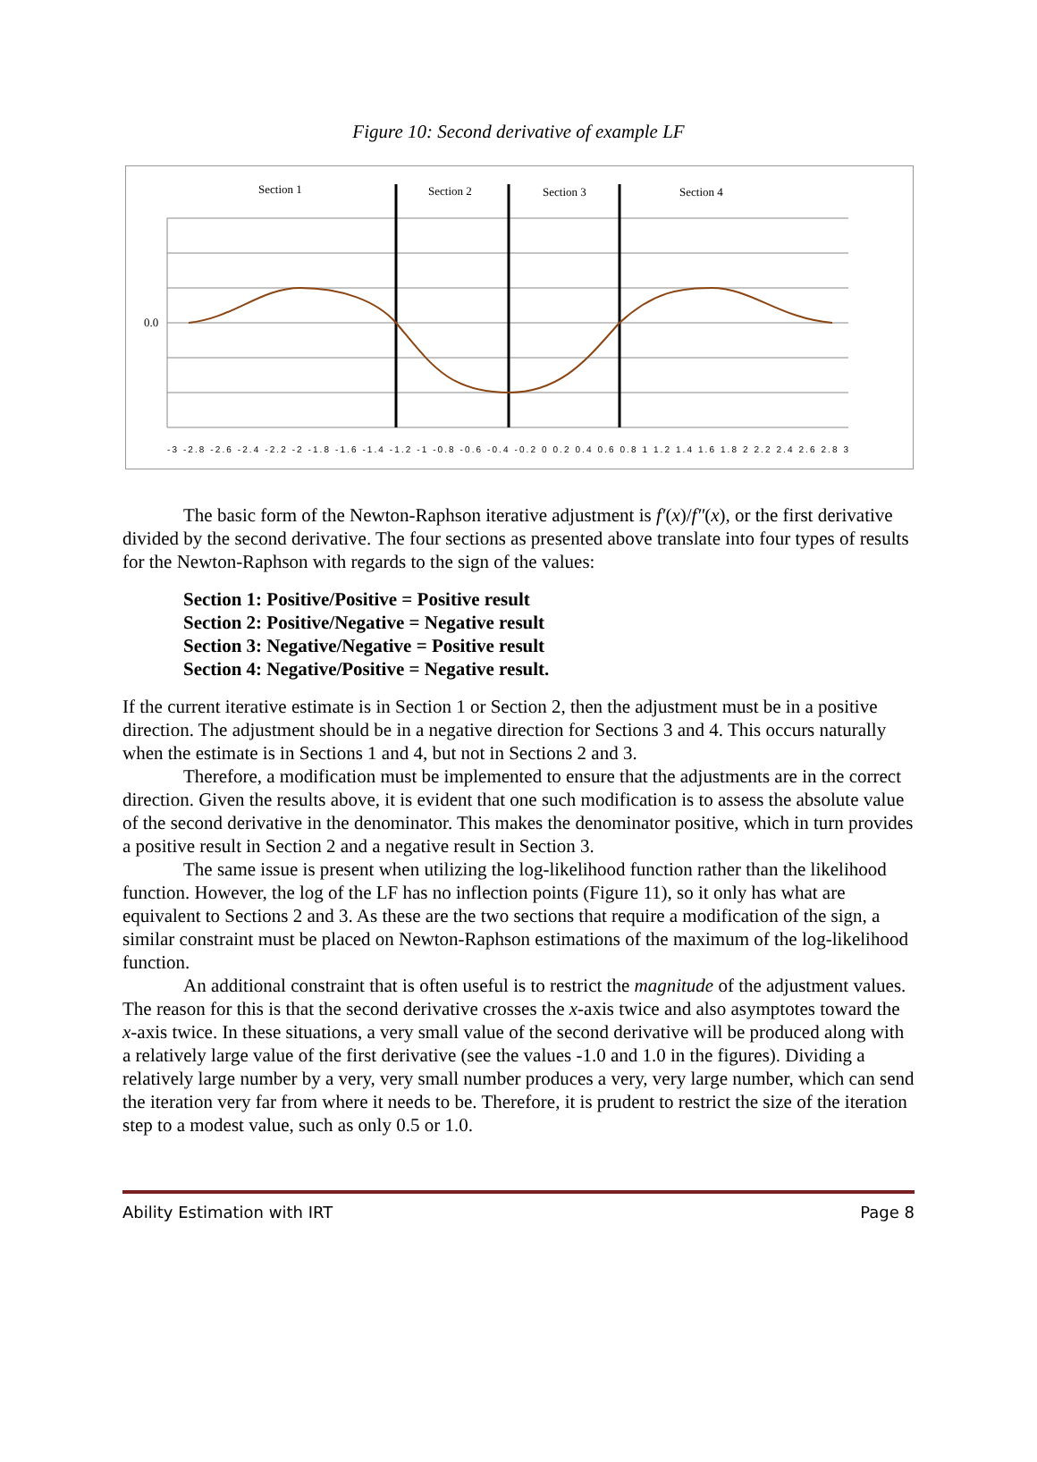Figure 10: Second derivative of example LF
Section 1
Section 2
Section 3
Section 4
0.0
-3 -2.8 -2.6 -2.4 -2.2 -2 -1.8 -1.6 -1.4 -1.2 -1 -0.8 -0.6 -0.4 -0.2 0 0.2 0.4 0.6 0.8 1 1.2 1.4 1.6 1.8 2 2.2 2.4 2.6 2.8 3
The basic form of the Newton-Raphson iterative adjustment is f′(x)/f″(x), or the first derivative divided by the second derivative. The four sections as presented above translate into four types of results for the Newton-Raphson with regards to the sign of the values:
Section 1: Positive/Positive = Positive result
Section 2: Positive/Negative = Negative result
Section 3: Negative/Negative = Positive result
Section 4: Negative/Positive = Negative result.
If the current iterative estimate is in Section 1 or Section 2, then the adjustment must be in a positive direction. The adjustment should be in a negative direction for Sections 3 and 4. This occurs naturally when the estimate is in Sections 1 and 4, but not in Sections 2 and 3.
Therefore, a modification must be implemented to ensure that the adjustments are in the correct direction. Given the results above, it is evident that one such modification is to assess the absolute value of the second derivative in the denominator. This makes the denominator positive, which in turn provides a positive result in Section 2 and a negative result in Section 3.
The same issue is present when utilizing the log-likelihood function rather than the likelihood function. However, the log of the LF has no inflection points (Figure 11), so it only has what are equivalent to Sections 2 and 3. As these are the two sections that require a modification of the sign, a similar constraint must be placed on Newton-Raphson estimations of the maximum of the log-likelihood function.
An additional constraint that is often useful is to restrict the magnitude of the adjustment values. The reason for this is that the second derivative crosses the x-axis twice and also asymptotes toward the x-axis twice. In these situations, a very small value of the second derivative will be produced along with a relatively large value of the first derivative (see the values -1.0 and 1.0 in the figures). Dividing a relatively large number by a very, very small number produces a very, very large number, which can send the iteration very far from where it needs to be. Therefore, it is prudent to restrict the size of the iteration step to a modest value, such as only 0.5 or 1.0.
Ability Estimation with IRT Page 8